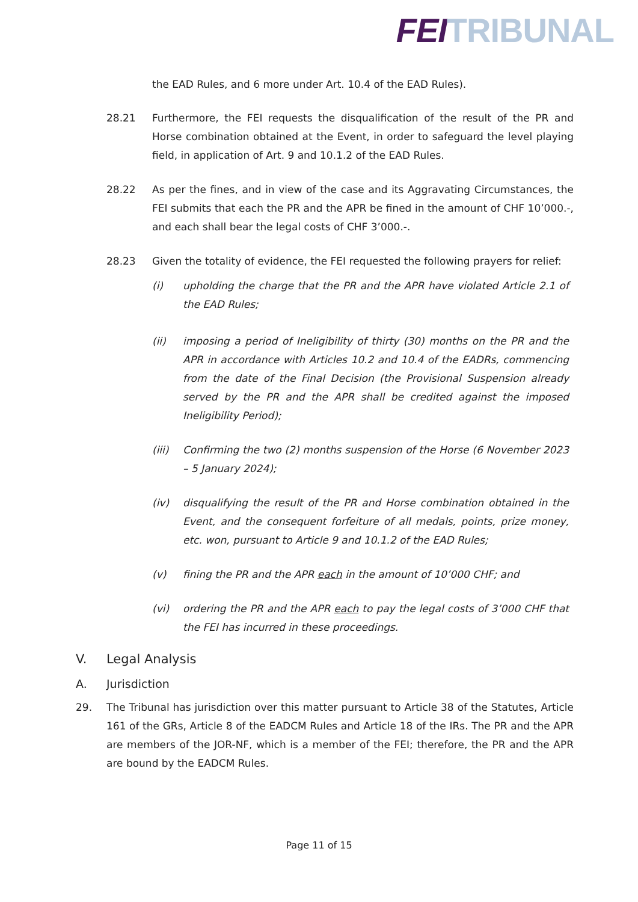FEI TRIBUNAL
the EAD Rules, and 6 more under Art. 10.4 of the EAD Rules).
28.21 Furthermore, the FEI requests the disqualification of the result of the PR and Horse combination obtained at the Event, in order to safeguard the level playing field, in application of Art. 9 and 10.1.2 of the EAD Rules.
28.22 As per the fines, and in view of the case and its Aggravating Circumstances, the FEI submits that each the PR and the APR be fined in the amount of CHF 10’000.-, and each shall bear the legal costs of CHF 3’000.-.
28.23 Given the totality of evidence, the FEI requested the following prayers for relief:
(i) upholding the charge that the PR and the APR have violated Article 2.1 of the EAD Rules;
(ii) imposing a period of Ineligibility of thirty (30) months on the PR and the APR in accordance with Articles 10.2 and 10.4 of the EADRs, commencing from the date of the Final Decision (the Provisional Suspension already served by the PR and the APR shall be credited against the imposed Ineligibility Period);
(iii) Confirming the two (2) months suspension of the Horse (6 November 2023 – 5 January 2024);
(iv) disqualifying the result of the PR and Horse combination obtained in the Event, and the consequent forfeiture of all medals, points, prize money, etc. won, pursuant to Article 9 and 10.1.2 of the EAD Rules;
(v) fining the PR and the APR each in the amount of 10’000 CHF; and
(vi) ordering the PR and the APR each to pay the legal costs of 3’000 CHF that the FEI has incurred in these proceedings.
V. Legal Analysis
A. Jurisdiction
29. The Tribunal has jurisdiction over this matter pursuant to Article 38 of the Statutes, Article 161 of the GRs, Article 8 of the EADCM Rules and Article 18 of the IRs. The PR and the APR are members of the JOR-NF, which is a member of the FEI; therefore, the PR and the APR are bound by the EADCM Rules.
Page 11 of 15